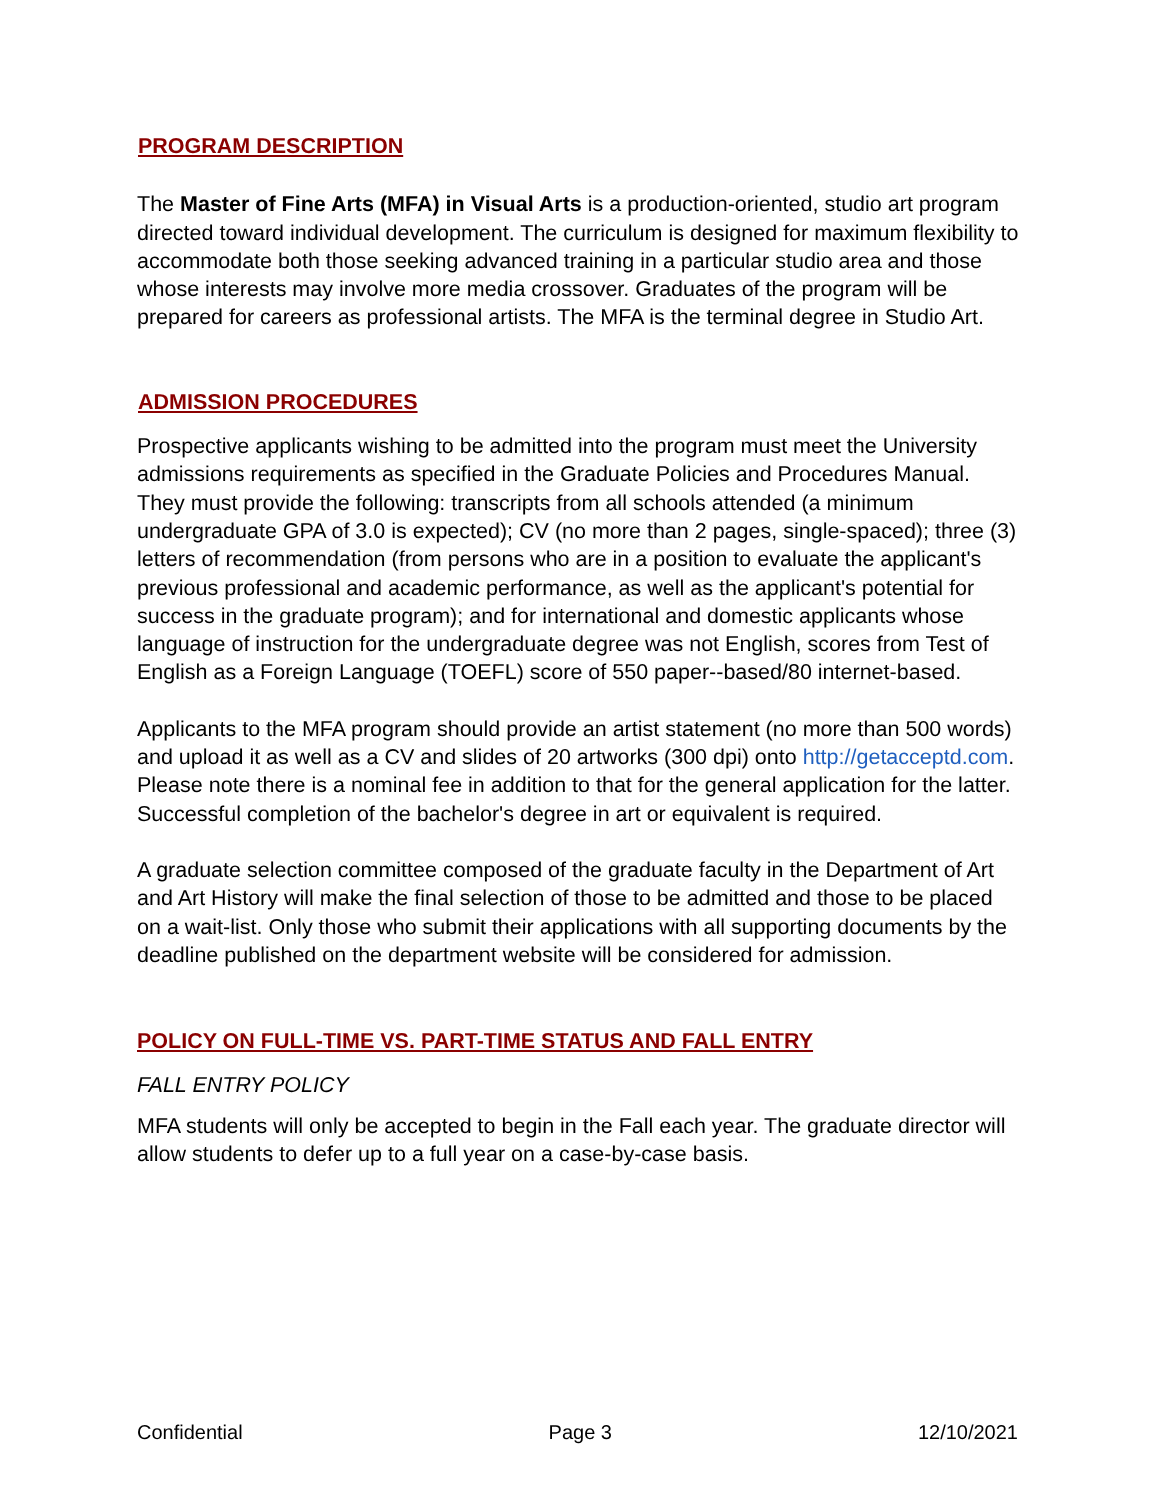PROGRAM DESCRIPTION
The Master of Fine Arts (MFA) in Visual Arts is a production-oriented, studio art program directed toward individual development. The curriculum is designed for maximum flexibility to accommodate both those seeking advanced training in a particular studio area and those whose interests may involve more media crossover. Graduates of the program will be prepared for careers as professional artists. The MFA is the terminal degree in Studio Art.
ADMISSION PROCEDURES
Prospective applicants wishing to be admitted into the program must meet the University admissions requirements as specified in the Graduate Policies and Procedures Manual. They must provide the following: transcripts from all schools attended (a minimum undergraduate GPA of 3.0 is expected); CV (no more than 2 pages, single-spaced); three (3) letters of recommendation (from persons who are in a position to evaluate the applicant's previous professional and academic performance, as well as the applicant's potential for success in the graduate program); and for international and domestic applicants whose language of instruction for the undergraduate degree was not English, scores from Test of English as a Foreign Language (TOEFL) score of 550 paper--based/80 internet-based.
Applicants to the MFA program should provide an artist statement (no more than 500 words) and upload it as well as a CV and slides of 20 artworks (300 dpi) onto http://getacceptd.com. Please note there is a nominal fee in addition to that for the general application for the latter. Successful completion of the bachelor's degree in art or equivalent is required.
A graduate selection committee composed of the graduate faculty in the Department of Art and Art History will make the final selection of those to be admitted and those to be placed on a wait-list. Only those who submit their applications with all supporting documents by the deadline published on the department website will be considered for admission.
POLICY ON FULL-TIME VS. PART-TIME STATUS AND FALL ENTRY
FALL ENTRY POLICY
MFA students will only be accepted to begin in the Fall each year. The graduate director will allow students to defer up to a full year on a case-by-case basis.
Confidential Page 3 12/10/2021